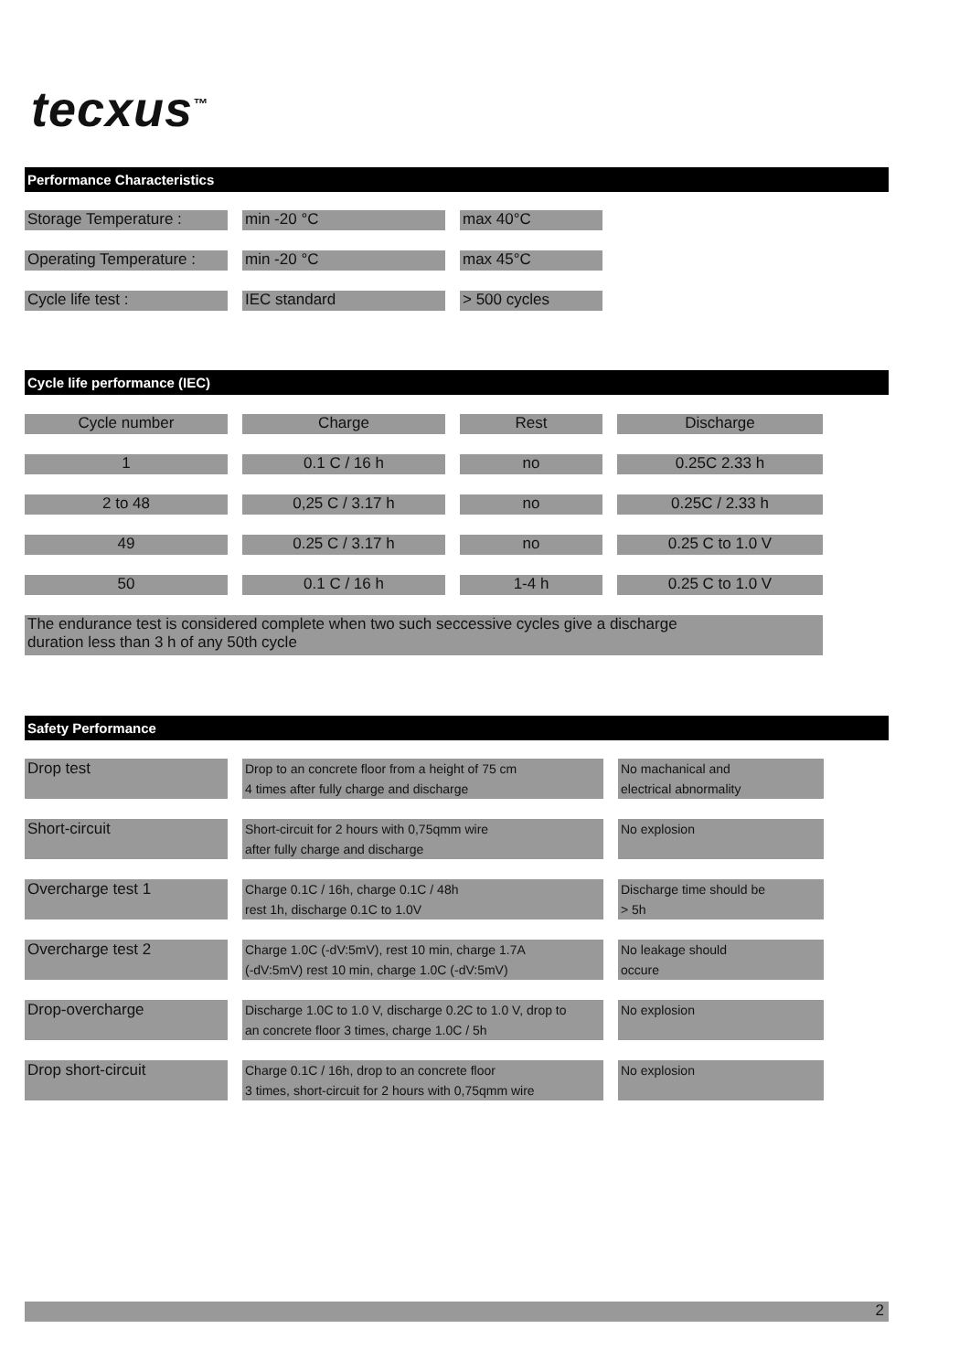tecxus<sup>™</sup>
Performance Characteristics
| Storage Temperature : | | min -20 °C | | max 40°C |
| Operating Temperature : | | min -20 °C | | max 45°C |
| Cycle life test : | | IEC standard | | > 500 cycles |
Cycle life performance (IEC)
| Cycle number | | Charge | | Rest | | Discharge |
| 1 | | 0.1 C / 16 h | | no | | 0.25C 2.33 h |
| 2 to 48 | | 0,25 C / 3.17 h | | no | | 0.25C / 2.33 h |
| 49 | | 0.25 C / 3.17 h | | no | | 0.25 C to 1.0 V |
| 50 | | 0.1 C / 16 h | | 1-4 h | | 0.25 C to 1.0 V |
| The endurance test is considered complete when two such seccessive cycles give a discharge duration less than 3 h of any 50th cycle | | | | | | |
Safety Performance
| Drop test | | Drop to an concrete floor from a height of 75 cm 4 times after fully charge and discharge | | No machanical and electrical abnormality |
| Short-circuit | | Short-circuit for 2 hours with 0,75qmm wire after fully charge and discharge | | No explosion |
| Overcharge test 1 | | Charge 0.1C / 16h, charge 0.1C / 48h rest 1h, discharge 0.1C to 1.0V | | Discharge time should be > 5h |
| Overcharge test 2 | | Charge 1.0C (-dV:5mV), rest 10 min, charge 1.7A (-dV:5mV) rest 10 min, charge 1.0C (-dV:5mV) | | No leakage should occure |
| Drop-overcharge | | Discharge 1.0C to 1.0 V, discharge 0.2C to 1.0 V, drop to an concrete floor 3 times, charge 1.0C / 5h | | No explosion |
| Drop short-circuit | | Charge 0.1C / 16h, drop to an concrete floor 3 times, short-circuit for 2 hours with 0,75qmm wire | | No explosion |
2